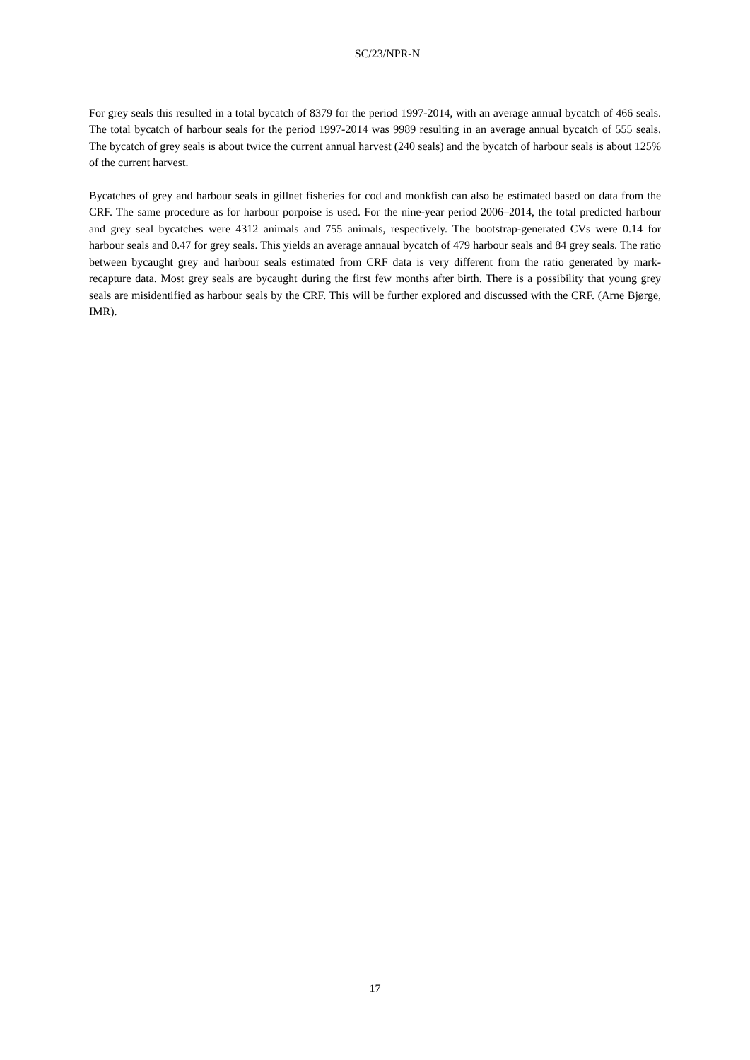SC/23/NPR-N
For grey seals this resulted in a total bycatch of 8379 for the period 1997-2014, with an average annual bycatch of 466 seals. The total bycatch of harbour seals for the period 1997-2014 was 9989 resulting in an average annual bycatch of 555 seals. The bycatch of grey seals is about twice the current annual harvest (240 seals) and the bycatch of harbour seals is about 125% of the current harvest.
Bycatches of grey and harbour seals in gillnet fisheries for cod and monkfish can also be estimated based on data from the CRF. The same procedure as for harbour porpoise is used. For the nine-year period 2006–2014, the total predicted harbour and grey seal bycatches were 4312 animals and 755 animals, respectively. The bootstrap-generated CVs were 0.14 for harbour seals and 0.47 for grey seals. This yields an average annaual bycatch of 479 harbour seals and 84 grey seals. The ratio between bycaught grey and harbour seals estimated from CRF data is very different from the ratio generated by mark-recapture data. Most grey seals are bycaught during the first few months after birth. There is a possibility that young grey seals are misidentified as harbour seals by the CRF. This will be further explored and discussed with the CRF. (Arne Bjørge, IMR).
17